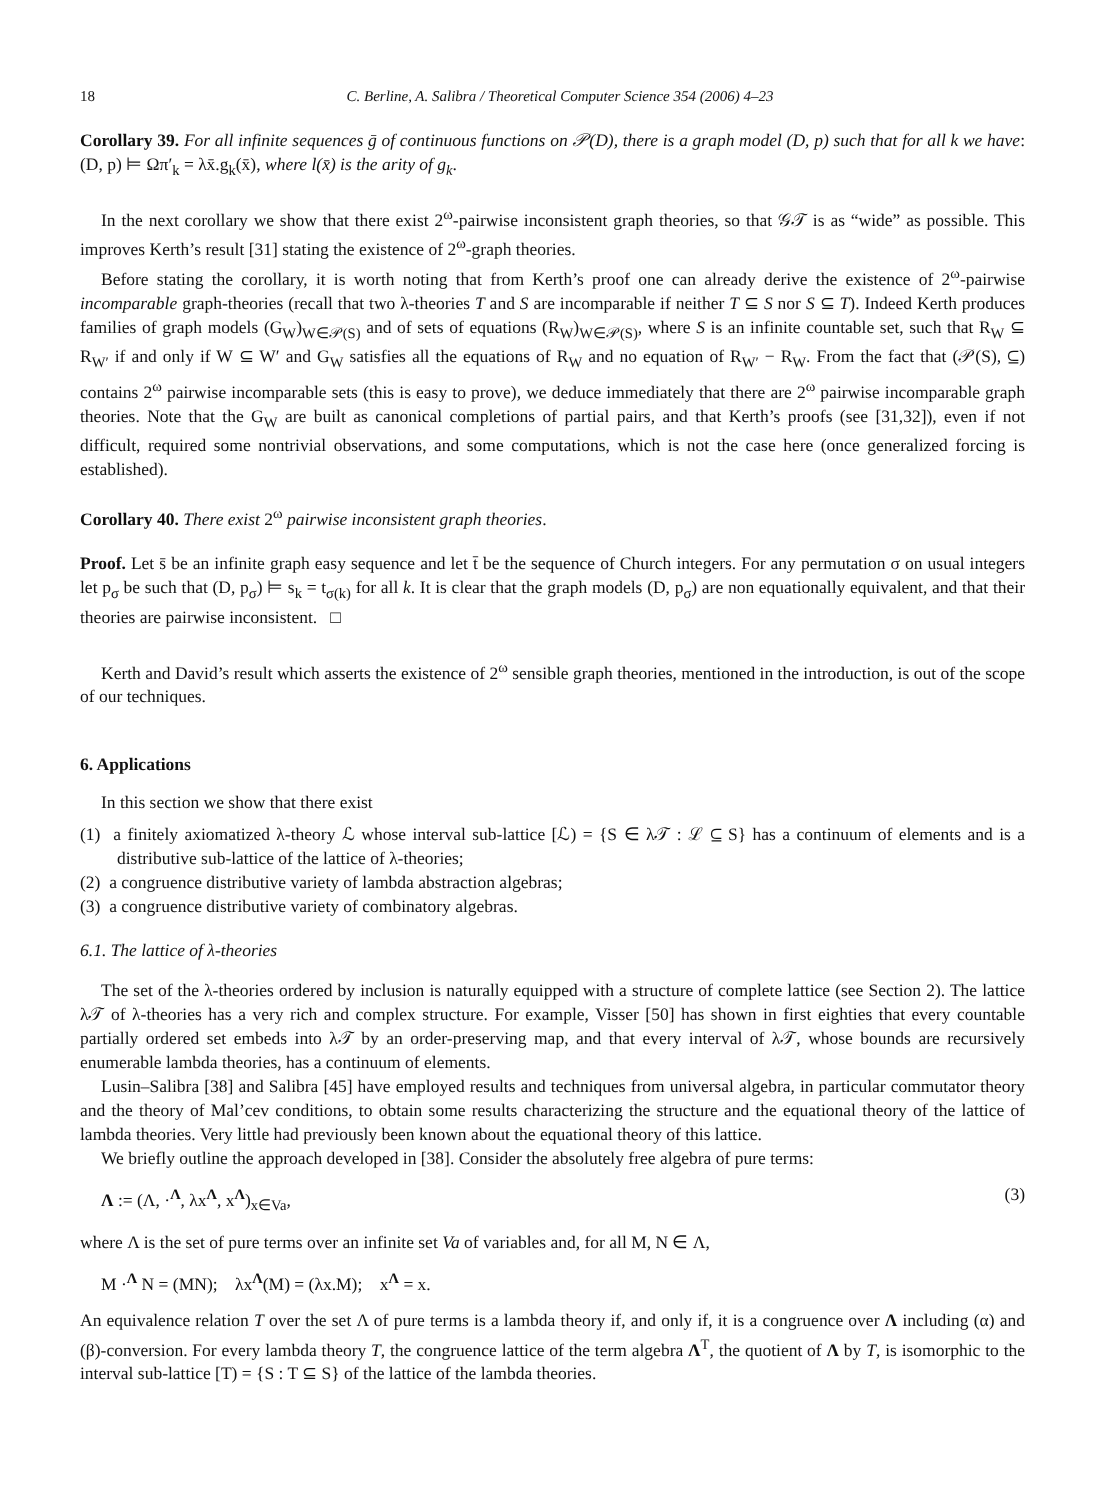18 C. Berline, A. Salibra / Theoretical Computer Science 354 (2006) 4–23
Corollary 39. For all infinite sequences ḡ of continuous functions on 𝒫(D), there is a graph model (D, p) such that for all k we have: (D, p) ⊨ Ωπ′<sub>k</sub> = λx̄.g<sub>k</sub>(x̄), where l(x̄) is the arity of g<sub>k</sub>.
In the next corollary we show that there exist 2<sup>ω</sup>-pairwise inconsistent graph theories, so that 𝒢𝒯 is as “wide” as possible. This improves Kerth’s result [31] stating the existence of 2<sup>ω</sup>-graph theories.
Before stating the corollary, it is worth noting that from Kerth’s proof one can already derive the existence of 2<sup>ω</sup>-pairwise incomparable graph-theories (recall that two λ-theories T and S are incomparable if neither T ⊆ S nor S ⊆ T). Indeed Kerth produces families of graph models (G<sub>W</sub>)<sub>W∈𝒫(S)</sub> and of sets of equations (R<sub>W</sub>)<sub>W∈𝒫(S)</sub>, where S is an infinite countable set, such that R<sub>W</sub> ⊆ R<sub>W′</sub> if and only if W ⊆ W′ and G<sub>W</sub> satisfies all the equations of R<sub>W</sub> and no equation of R<sub>W′</sub> − R<sub>W</sub>. From the fact that (𝒫(S), ⊆) contains 2<sup>ω</sup> pairwise incomparable sets (this is easy to prove), we deduce immediately that there are 2<sup>ω</sup> pairwise incomparable graph theories. Note that the G<sub>W</sub> are built as canonical completions of partial pairs, and that Kerth’s proofs (see [31,32]), even if not difficult, required some nontrivial observations, and some computations, which is not the case here (once generalized forcing is established).
Corollary 40. There exist 2<sup>ω</sup> pairwise inconsistent graph theories.
Proof. Let s̄ be an infinite graph easy sequence and let t̄ be the sequence of Church integers. For any permutation σ on usual integers let p<sub>σ</sub> be such that (D, p<sub>σ</sub>) ⊨ s<sub>k</sub> = t<sub>σ(k)</sub> for all k. It is clear that the graph models (D, p<sub>σ</sub>) are non equationally equivalent, and that their theories are pairwise inconsistent. □
Kerth and David’s result which asserts the existence of 2<sup>ω</sup> sensible graph theories, mentioned in the introduction, is out of the scope of our techniques.
6. Applications
In this section we show that there exist
(1) a finitely axiomatized λ-theory ℒ whose interval sub-lattice [ℒ) = {S ∈ λ𝒯 : ℒ ⊆ S} has a continuum of elements and is a distributive sub-lattice of the lattice of λ-theories;
(2) a congruence distributive variety of lambda abstraction algebras;
(3) a congruence distributive variety of combinatory algebras.
6.1. The lattice of λ-theories
The set of the λ-theories ordered by inclusion is naturally equipped with a structure of complete lattice (see Section 2). The lattice λ𝒯 of λ-theories has a very rich and complex structure. For example, Visser [50] has shown in first eighties that every countable partially ordered set embeds into λ𝒯 by an order-preserving map, and that every interval of λ𝒯, whose bounds are recursively enumerable lambda theories, has a continuum of elements.
Lusin–Salibra [38] and Salibra [45] have employed results and techniques from universal algebra, in particular commutator theory and the theory of Mal’cev conditions, to obtain some results characterizing the structure and the equational theory of the lattice of lambda theories. Very little had previously been known about the equational theory of this lattice.
We briefly outline the approach developed in [38]. Consider the absolutely free algebra of pure terms:
Λ := (Λ, ·<sup>Λ</sup>, λx<sup>Λ</sup>, x<sup>Λ</sup>)<sub>x∈Va</sub>, (3)
where Λ is the set of pure terms over an infinite set Va of variables and, for all M, N ∈ Λ,
M ·<sup>Λ</sup> N = (MN); λx<sup>Λ</sup>(M) = (λx.M); x<sup>Λ</sup> = x.
An equivalence relation T over the set Λ of pure terms is a lambda theory if, and only if, it is a congruence over Λ including (α) and (β)-conversion. For every lambda theory T, the congruence lattice of the term algebra Λ<sup>T</sup>, the quotient of Λ by T, is isomorphic to the interval sub-lattice [T) = {S : T ⊆ S} of the lattice of the lambda theories.